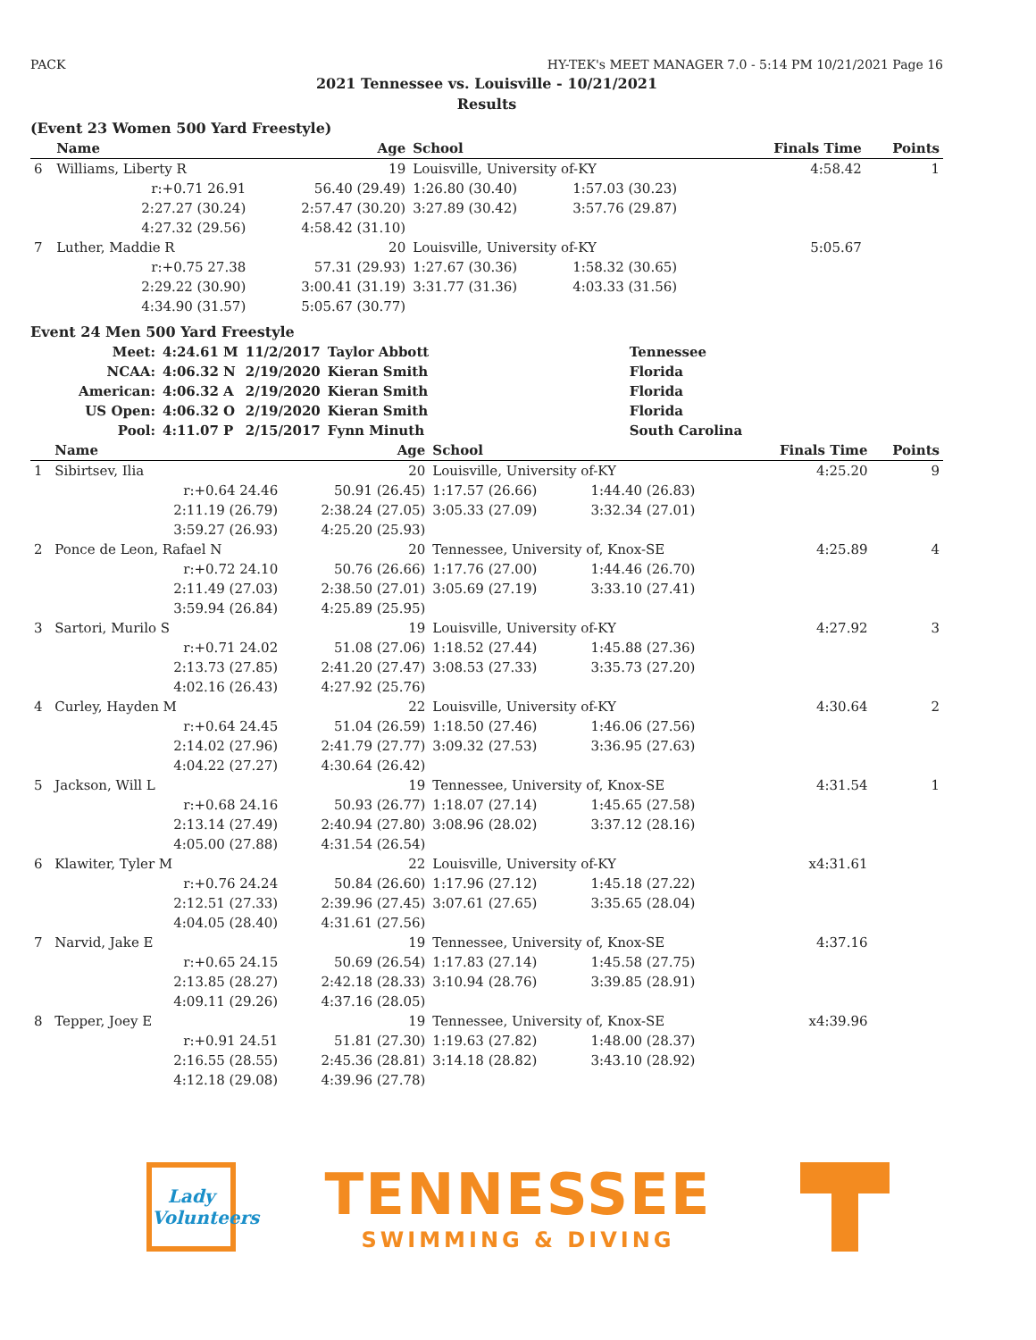PACK HY-TEK's MEET MANAGER 7.0 - 5:14 PM 10/21/2021 Page 16
2021 Tennessee vs. Louisville - 10/21/2021
Results
(Event 23 Women 500 Yard Freestyle)
| | Name | Age | School | | Finals Time | Points |
| --- | --- | --- | --- | --- | --- | --- |
| 6 | Williams, Liberty R | 19 | Louisville, University of-KY | | 4:58.42 | 1 |
| | r:+0.71 26.91 | 56.40 (29.49) | 1:26.80 (30.40) | 1:57.03 (30.23) | | |
| | 2:27.27 (30.24) | 2:57.47 (30.20) | 3:27.89 (30.42) | 3:57.76 (29.87) | | |
| | 4:27.32 (29.56) | 4:58.42 (31.10) | | | | |
| 7 | Luther, Maddie R | 20 | Louisville, University of-KY | | 5:05.67 | |
| | r:+0.75 27.38 | 57.31 (29.93) | 1:27.67 (30.36) | 1:58.32 (30.65) | | |
| | 2:29.22 (30.90) | 3:00.41 (31.19) | 3:31.77 (31.36) | 4:03.33 (31.56) | | |
| | 4:34.90 (31.57) | 5:05.67 (30.77) | | | | |
Event 24 Men 500 Yard Freestyle
| Meet: | 4:24.61 M | 11/2/2017 | Taylor Abbott | Tennessee |
| NCAA: | 4:06.32 N | 2/19/2020 | Kieran Smith | Florida |
| American: | 4:06.32 A | 2/19/2020 | Kieran Smith | Florida |
| US Open: | 4:06.32 O | 2/19/2020 | Kieran Smith | Florida |
| Pool: | 4:11.07 P | 2/15/2017 | Fynn Minuth | South Carolina |
| | Name | Age | School | | Finals Time | Points |
| --- | --- | --- | --- | --- | --- | --- |
| 1 | Sibirtsev, Ilia | 20 | Louisville, University of-KY | | 4:25.20 | 9 |
| | r:+0.64 24.46 | 50.91 (26.45) | 1:17.57 (26.66) | 1:44.40 (26.83) | | |
| | 2:11.19 (26.79) | 2:38.24 (27.05) | 3:05.33 (27.09) | 3:32.34 (27.01) | | |
| | 3:59.27 (26.93) | 4:25.20 (25.93) | | | | |
| 2 | Ponce de Leon, Rafael N | 20 | Tennessee, University of, Knox-SE | | 4:25.89 | 4 |
| | r:+0.72 24.10 | 50.76 (26.66) | 1:17.76 (27.00) | 1:44.46 (26.70) | | |
| | 2:11.49 (27.03) | 2:38.50 (27.01) | 3:05.69 (27.19) | 3:33.10 (27.41) | | |
| | 3:59.94 (26.84) | 4:25.89 (25.95) | | | | |
| 3 | Sartori, Murilo S | 19 | Louisville, University of-KY | | 4:27.92 | 3 |
| | r:+0.71 24.02 | 51.08 (27.06) | 1:18.52 (27.44) | 1:45.88 (27.36) | | |
| | 2:13.73 (27.85) | 2:41.20 (27.47) | 3:08.53 (27.33) | 3:35.73 (27.20) | | |
| | 4:02.16 (26.43) | 4:27.92 (25.76) | | | | |
| 4 | Curley, Hayden M | 22 | Louisville, University of-KY | | 4:30.64 | 2 |
| | r:+0.64 24.45 | 51.04 (26.59) | 1:18.50 (27.46) | 1:46.06 (27.56) | | |
| | 2:14.02 (27.96) | 2:41.79 (27.77) | 3:09.32 (27.53) | 3:36.95 (27.63) | | |
| | 4:04.22 (27.27) | 4:30.64 (26.42) | | | | |
| 5 | Jackson, Will L | 19 | Tennessee, University of, Knox-SE | | 4:31.54 | 1 |
| | r:+0.68 24.16 | 50.93 (26.77) | 1:18.07 (27.14) | 1:45.65 (27.58) | | |
| | 2:13.14 (27.49) | 2:40.94 (27.80) | 3:08.96 (28.02) | 3:37.12 (28.16) | | |
| | 4:05.00 (27.88) | 4:31.54 (26.54) | | | | |
| 6 | Klawiter, Tyler M | 22 | Louisville, University of-KY | | x4:31.61 | |
| | r:+0.76 24.24 | 50.84 (26.60) | 1:17.96 (27.12) | 1:45.18 (27.22) | | |
| | 2:12.51 (27.33) | 2:39.96 (27.45) | 3:07.61 (27.65) | 3:35.65 (28.04) | | |
| | 4:04.05 (28.40) | 4:31.61 (27.56) | | | | |
| 7 | Narvid, Jake E | 19 | Tennessee, University of, Knox-SE | | 4:37.16 | |
| | r:+0.65 24.15 | 50.69 (26.54) | 1:17.83 (27.14) | 1:45.58 (27.75) | | |
| | 2:13.85 (28.27) | 2:42.18 (28.33) | 3:10.94 (28.76) | 3:39.85 (28.91) | | |
| | 4:09.11 (29.26) | 4:37.16 (28.05) | | | | |
| 8 | Tepper, Joey E | 19 | Tennessee, University of, Knox-SE | | x4:39.96 | |
| | r:+0.91 24.51 | 51.81 (27.30) | 1:19.63 (27.82) | 1:48.00 (28.37) | | |
| | 2:16.55 (28.55) | 2:45.36 (28.81) | 3:14.18 (28.82) | 3:43.10 (28.92) | | |
| | 4:12.18 (29.08) | 4:39.96 (27.78) | | | | |
Lady Volunteers
TENNESSEE
SWIMMING & DIVING